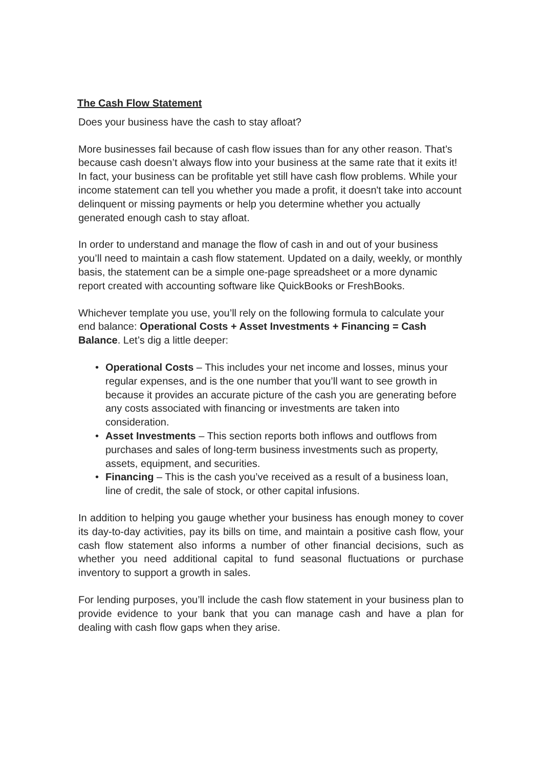The Cash Flow Statement
Does your business have the cash to stay afloat?
More businesses fail because of cash flow issues than for any other reason. That’s because cash doesn’t always flow into your business at the same rate that it exits it! In fact, your business can be profitable yet still have cash flow problems. While your income statement can tell you whether you made a profit, it doesn't take into account delinquent or missing payments or help you determine whether you actually generated enough cash to stay afloat.
In order to understand and manage the flow of cash in and out of your business you’ll need to maintain a cash flow statement. Updated on a daily, weekly, or monthly basis, the statement can be a simple one-page spreadsheet or a more dynamic report created with accounting software like QuickBooks or FreshBooks.
Whichever template you use, you’ll rely on the following formula to calculate your end balance: Operational Costs + Asset Investments + Financing = Cash Balance. Let’s dig a little deeper:
• Operational Costs – This includes your net income and losses, minus your regular expenses, and is the one number that you’ll want to see growth in because it provides an accurate picture of the cash you are generating before any costs associated with financing or investments are taken into consideration.
• Asset Investments – This section reports both inflows and outflows from purchases and sales of long-term business investments such as property, assets, equipment, and securities.
• Financing – This is the cash you’ve received as a result of a business loan, line of credit, the sale of stock, or other capital infusions.
In addition to helping you gauge whether your business has enough money to cover its day-to-day activities, pay its bills on time, and maintain a positive cash flow, your cash flow statement also informs a number of other financial decisions, such as whether you need additional capital to fund seasonal fluctuations or purchase inventory to support a growth in sales.
For lending purposes, you’ll include the cash flow statement in your business plan to provide evidence to your bank that you can manage cash and have a plan for dealing with cash flow gaps when they arise.